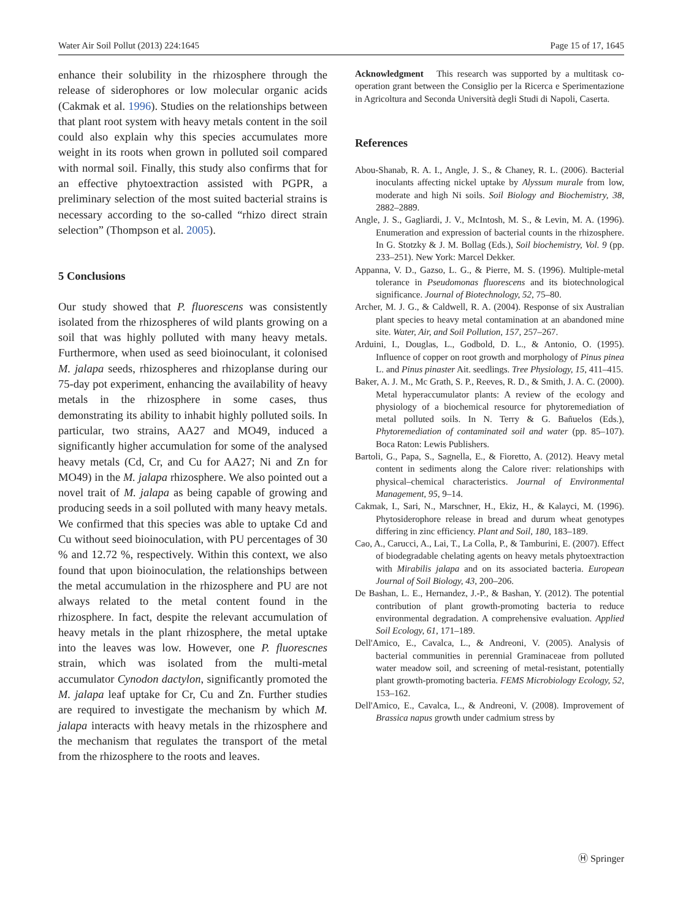Water Air Soil Pollut (2013) 224:1645 Page 15 of 17, 1645
enhance their solubility in the rhizosphere through the release of siderophores or low molecular organic acids (Cakmak et al. 1996). Studies on the relationships between that plant root system with heavy metals content in the soil could also explain why this species accumulates more weight in its roots when grown in polluted soil compared with normal soil. Finally, this study also confirms that for an effective phytoextraction assisted with PGPR, a preliminary selection of the most suited bacterial strains is necessary according to the so-called “rhizo direct strain selection” (Thompson et al. 2005).
5 Conclusions
Our study showed that P. fluorescens was consistently isolated from the rhizospheres of wild plants growing on a soil that was highly polluted with many heavy metals. Furthermore, when used as seed bioinoculant, it colonised M. jalapa seeds, rhizospheres and rhizoplanse during our 75-day pot experiment, enhancing the availability of heavy metals in the rhizosphere in some cases, thus demonstrating its ability to inhabit highly polluted soils. In particular, two strains, AA27 and MO49, induced a significantly higher accumulation for some of the analysed heavy metals (Cd, Cr, and Cu for AA27; Ni and Zn for MO49) in the M. jalapa rhizosphere. We also pointed out a novel trait of M. jalapa as being capable of growing and producing seeds in a soil polluted with many heavy metals. We confirmed that this species was able to uptake Cd and Cu without seed bioinoculation, with PU percentages of 30 % and 12.72 %, respectively. Within this context, we also found that upon bioinoculation, the relationships between the metal accumulation in the rhizosphere and PU are not always related to the metal content found in the rhizosphere. In fact, despite the relevant accumulation of heavy metals in the plant rhizosphere, the metal uptake into the leaves was low. However, one P. fluorescnes strain, which was isolated from the multi-metal accumulator Cynodon dactylon, significantly promoted the M. jalapa leaf uptake for Cr, Cu and Zn. Further studies are required to investigate the mechanism by which M. jalapa interacts with heavy metals in the rhizosphere and the mechanism that regulates the transport of the metal from the rhizosphere to the roots and leaves.
Acknowledgment This research was supported by a multitask co-operation grant between the Consiglio per la Ricerca e Sperimentazione in Agricoltura and Seconda Università degli Studi di Napoli, Caserta.
References
Abou-Shanab, R. A. I., Angle, J. S., & Chaney, R. L. (2006). Bacterial inoculants affecting nickel uptake by Alyssum murale from low, moderate and high Ni soils. Soil Biology and Biochemistry, 38, 2882–2889.
Angle, J. S., Gagliardi, J. V., McIntosh, M. S., & Levin, M. A. (1996). Enumeration and expression of bacterial counts in the rhizosphere. In G. Stotzky & J. M. Bollag (Eds.), Soil biochemistry, Vol. 9 (pp. 233–251). New York: Marcel Dekker.
Appanna, V. D., Gazso, L. G., & Pierre, M. S. (1996). Multiple-metal tolerance in Pseudomonas fluorescens and its biotechnological significance. Journal of Biotechnology, 52, 75–80.
Archer, M. J. G., & Caldwell, R. A. (2004). Response of six Australian plant species to heavy metal contamination at an abandoned mine site. Water, Air, and Soil Pollution, 157, 257–267.
Arduini, I., Douglas, L., Godbold, D. L., & Antonio, O. (1995). Influence of copper on root growth and morphology of Pinus pinea L. and Pinus pinaster Ait. seedlings. Tree Physiology, 15, 411–415.
Baker, A. J. M., Mc Grath, S. P., Reeves, R. D., & Smith, J. A. C. (2000). Metal hyperaccumulator plants: A review of the ecology and physiology of a biochemical resource for phytoremediation of metal polluted soils. In N. Terry & G. Bañuelos (Eds.), Phytoremediation of contaminated soil and water (pp. 85–107). Boca Raton: Lewis Publishers.
Bartoli, G., Papa, S., Sagnella, E., & Fioretto, A. (2012). Heavy metal content in sediments along the Calore river: relationships with physical–chemical characteristics. Journal of Environmental Management, 95, 9–14.
Cakmak, I., Sari, N., Marschner, H., Ekiz, H., & Kalayci, M. (1996). Phytosiderophore release in bread and durum wheat genotypes differing in zinc efficiency. Plant and Soil, 180, 183–189.
Cao, A., Carucci, A., Lai, T., La Colla, P., & Tamburini, E. (2007). Effect of biodegradable chelating agents on heavy metals phytoextraction with Mirabilis jalapa and on its associated bacteria. European Journal of Soil Biology, 43, 200–206.
De Bashan, L. E., Hernandez, J.-P., & Bashan, Y. (2012). The potential contribution of plant growth-promoting bacteria to reduce environmental degradation. A comprehensive evaluation. Applied Soil Ecology, 61, 171–189.
Dell'Amico, E., Cavalca, L., & Andreoni, V. (2005). Analysis of bacterial communities in perennial Graminaceae from polluted water meadow soil, and screening of metal-resistant, potentially plant growth-promoting bacteria. FEMS Microbiology Ecology, 52, 153–162.
Dell'Amico, E., Cavalca, L., & Andreoni, V. (2008). Improvement of Brassica napus growth under cadmium stress by
Ⓗ Springer